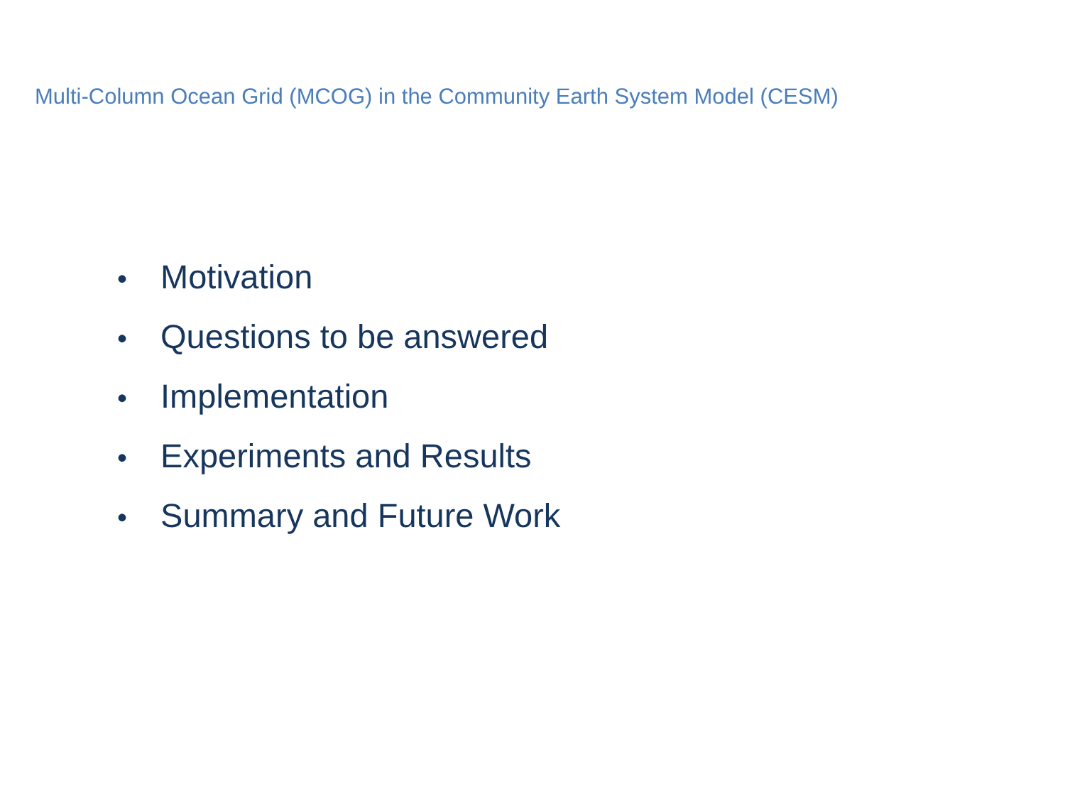Multi-Column Ocean Grid (MCOG) in the Community Earth System Model (CESM)
• Motivation
• Questions to be answered
• Implementation
• Experiments and Results
• Summary and Future Work